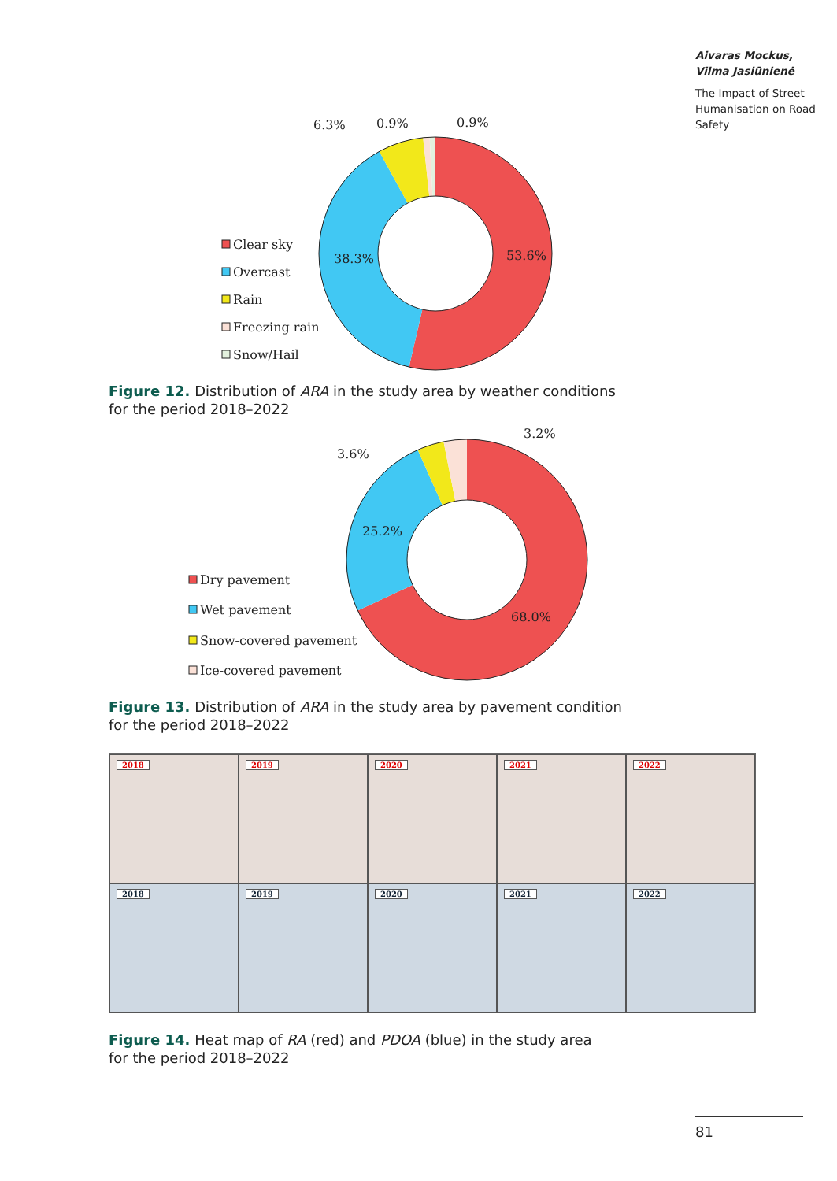6.3%
0.9%
0.9%
53.6%
38.3%
Clear sky
Overcast
Rain
Freezing rain
Snow/Hail
Aivaras Mockus,
Vilma Jasiūnienė
The Impact of Street Humanisation on Road Safety
Figure 12. Distribution of ARA in the study area by weather conditions
for the period 2018–2022
3.2%
3.6%
25.2%
68.0%
Dry pavement
Wet pavement
Snow-covered pavement
Ice-covered pavement
Figure 13. Distribution of ARA in the study area by pavement condition
for the period 2018–2022
2018
2019
2020
2021
2022
2018
2019
2020
2021
2022
Figure 14. Heat map of RA (red) and PDOA (blue) in the study area
for the period 2018–2022
81